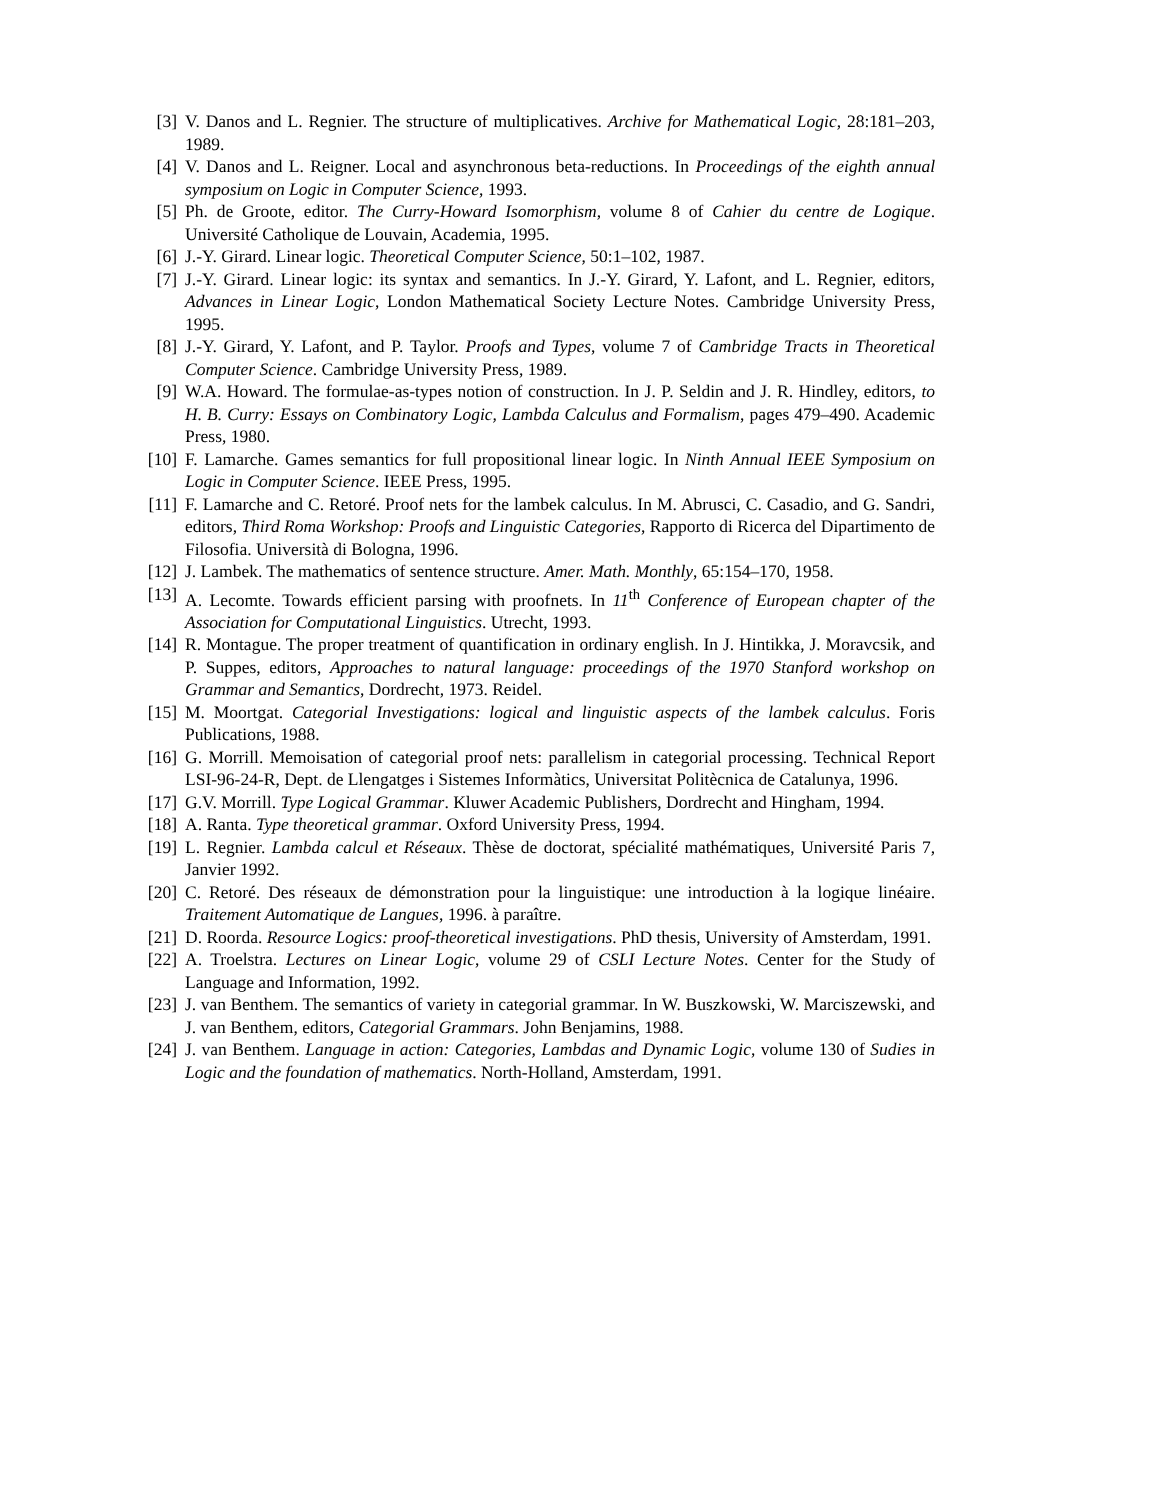[3] V. Danos and L. Regnier. The structure of multiplicatives. Archive for Mathematical Logic, 28:181–203, 1989.
[4] V. Danos and L. Reigner. Local and asynchronous beta-reductions. In Proceedings of the eighth annual symposium on Logic in Computer Science, 1993.
[5] Ph. de Groote, editor. The Curry-Howard Isomorphism, volume 8 of Cahier du centre de Logique. Université Catholique de Louvain, Academia, 1995.
[6] J.-Y. Girard. Linear logic. Theoretical Computer Science, 50:1–102, 1987.
[7] J.-Y. Girard. Linear logic: its syntax and semantics. In J.-Y. Girard, Y. Lafont, and L. Regnier, editors, Advances in Linear Logic, London Mathematical Society Lecture Notes. Cambridge University Press, 1995.
[8] J.-Y. Girard, Y. Lafont, and P. Taylor. Proofs and Types, volume 7 of Cambridge Tracts in Theoretical Computer Science. Cambridge University Press, 1989.
[9] W.A. Howard. The formulae-as-types notion of construction. In J. P. Seldin and J. R. Hindley, editors, to H. B. Curry: Essays on Combinatory Logic, Lambda Calculus and Formalism, pages 479–490. Academic Press, 1980.
[10] F. Lamarche. Games semantics for full propositional linear logic. In Ninth Annual IEEE Symposium on Logic in Computer Science. IEEE Press, 1995.
[11] F. Lamarche and C. Retoré. Proof nets for the lambek calculus. In M. Abrusci, C. Casadio, and G. Sandri, editors, Third Roma Workshop: Proofs and Linguistic Categories, Rapporto di Ricerca del Dipartimento de Filosofia. Università di Bologna, 1996.
[12] J. Lambek. The mathematics of sentence structure. Amer. Math. Monthly, 65:154–170, 1958.
[13] A. Lecomte. Towards efficient parsing with proofnets. In 11<sup>th</sup> Conference of European chapter of the Association for Computational Linguistics. Utrecht, 1993.
[14] R. Montague. The proper treatment of quantification in ordinary english. In J. Hintikka, J. Moravcsik, and P. Suppes, editors, Approaches to natural language: proceedings of the 1970 Stanford workshop on Grammar and Semantics, Dordrecht, 1973. Reidel.
[15] M. Moortgat. Categorial Investigations: logical and linguistic aspects of the lambek calculus. Foris Publications, 1988.
[16] G. Morrill. Memoisation of categorial proof nets: parallelism in categorial processing. Technical Report LSI-96-24-R, Dept. de Llengatges i Sistemes Informàtics, Universitat Politècnica de Catalunya, 1996.
[17] G.V. Morrill. Type Logical Grammar. Kluwer Academic Publishers, Dordrecht and Hingham, 1994.
[18] A. Ranta. Type theoretical grammar. Oxford University Press, 1994.
[19] L. Regnier. Lambda calcul et Réseaux. Thèse de doctorat, spécialité mathématiques, Université Paris 7, Janvier 1992.
[20] C. Retoré. Des réseaux de démonstration pour la linguistique: une introduction à la logique linéaire. Traitement Automatique de Langues, 1996. à paraître.
[21] D. Roorda. Resource Logics: proof-theoretical investigations. PhD thesis, University of Amsterdam, 1991.
[22] A. Troelstra. Lectures on Linear Logic, volume 29 of CSLI Lecture Notes. Center for the Study of Language and Information, 1992.
[23] J. van Benthem. The semantics of variety in categorial grammar. In W. Buszkowski, W. Marciszewski, and J. van Benthem, editors, Categorial Grammars. John Benjamins, 1988.
[24] J. van Benthem. Language in action: Categories, Lambdas and Dynamic Logic, volume 130 of Sudies in Logic and the foundation of mathematics. North-Holland, Amsterdam, 1991.